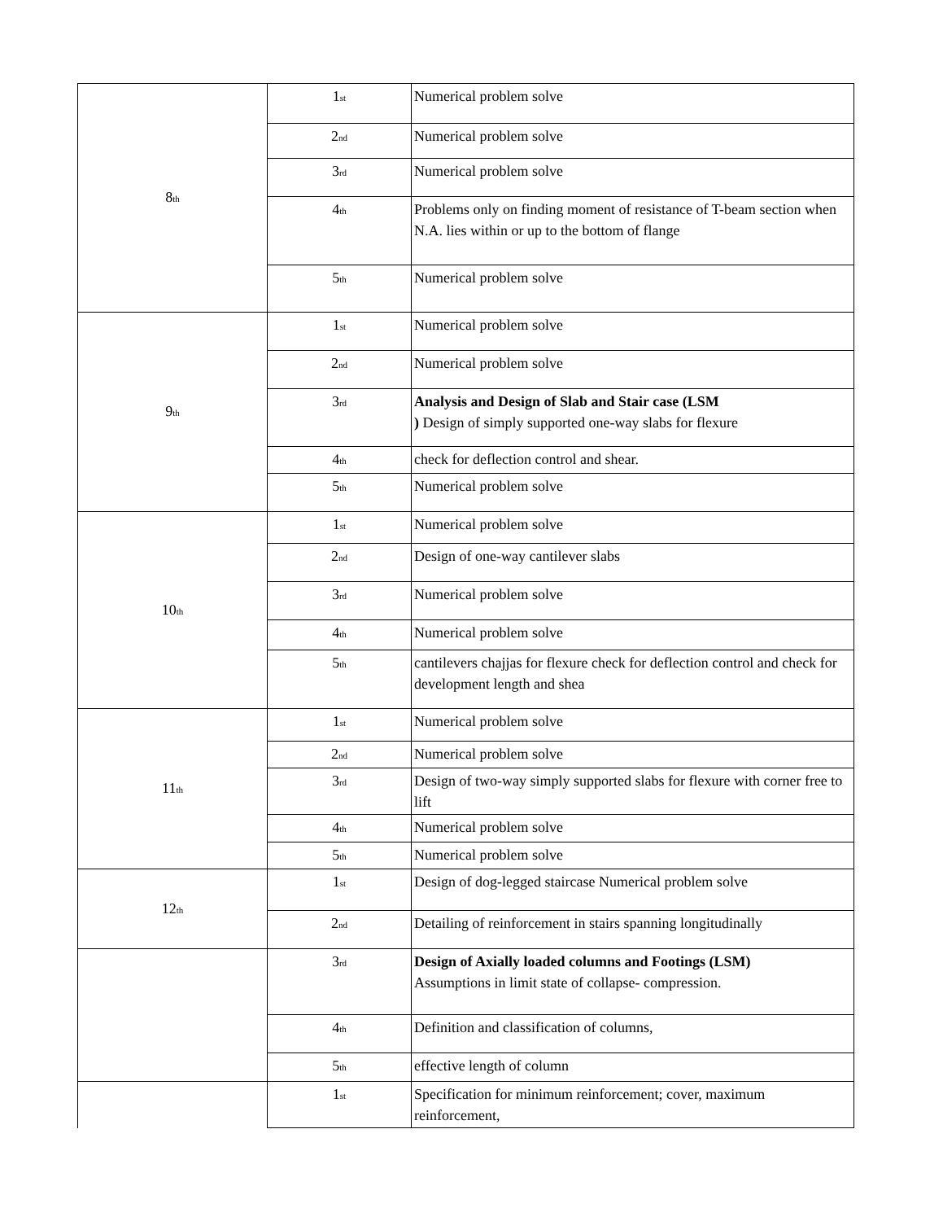| 8<sub>th</sub> | 1<sub>st</sub> | Numerical problem solve |
| | 2<sub>nd</sub> | Numerical problem solve |
| | 3<sub>rd</sub> | Numerical problem solve |
| | 4<sub>th</sub> | Problems only on finding moment of resistance of T-beam section when N.A. lies within or up to the bottom of flange |
| | 5<sub>th</sub> | Numerical problem solve |
| 9<sub>th</sub> | 1<sub>st</sub> | Numerical problem solve |
| | 2<sub>nd</sub> | Numerical problem solve |
| | 3<sub>rd</sub> | Analysis and Design of Slab and Stair case (LSM ) Design of simply supported one-way slabs for flexure |
| | 4<sub>th</sub> | check for deflection control and shear. |
| | 5<sub>th</sub> | Numerical problem solve |
| 10<sub>th</sub> | 1<sub>st</sub> | Numerical problem solve |
| | 2<sub>nd</sub> | Design of one-way cantilever slabs |
| | 3<sub>rd</sub> | Numerical problem solve |
| | 4<sub>th</sub> | Numerical problem solve |
| | 5<sub>th</sub> | cantilevers chajjas for flexure check for deflection control and check for development length and shea |
| 11<sub>th</sub> | 1<sub>st</sub> | Numerical problem solve |
| | 2<sub>nd</sub> | Numerical problem solve |
| | 3<sub>rd</sub> | Design of two-way simply supported slabs for flexure with corner free to lift |
| | 4<sub>th</sub> | Numerical problem solve |
| | 5<sub>th</sub> | Numerical problem solve |
| 12<sub>th</sub> | 1<sub>st</sub> | Design of dog-legged staircase Numerical problem solve |
| | 2<sub>nd</sub> | Detailing of reinforcement in stairs spanning longitudinally |
| | 3<sub>rd</sub> | Design of Axially loaded columns and Footings (LSM) Assumptions in limit state of collapse- compression. |
| | 4<sub>th</sub> | Definition and classification of columns, |
| | 5<sub>th</sub> | effective length of column |
| | 1<sub>st</sub> | Specification for minimum reinforcement; cover, maximum reinforcement, |